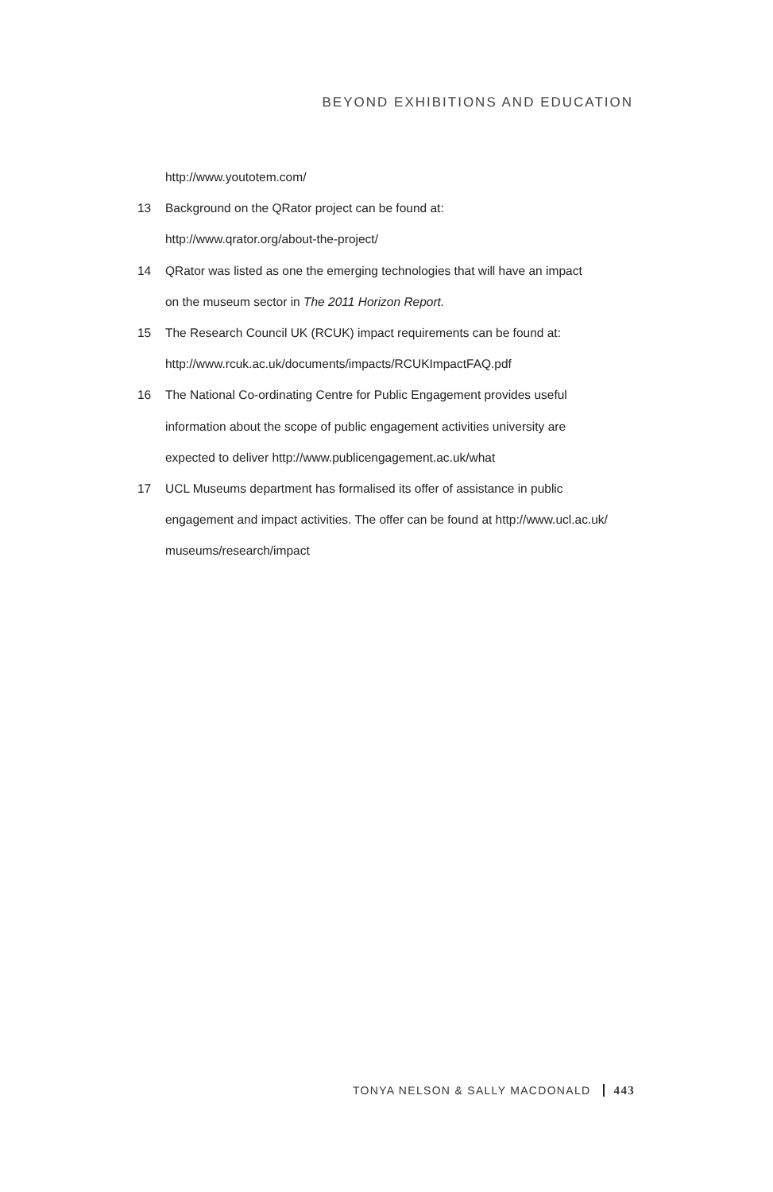BEYOND EXHIBITIONS AND EDUCATION
http://www.youtotem.com/
13 Background on the QRator project can be found at:
http://www.qrator.org/about-the-project/
14 QRator was listed as one the emerging technologies that will have an impact
on the museum sector in The 2011 Horizon Report.
15 The Research Council UK (RCUK) impact requirements can be found at:
http://www.rcuk.ac.uk/documents/impacts/RCUKImpactFAQ.pdf
16 The National Co-ordinating Centre for Public Engagement provides useful
information about the scope of public engagement activities university are
expected to deliver http://www.publicengagement.ac.uk/what
17 UCL Museums department has formalised its offer of assistance in public
engagement and impact activities. The offer can be found at http://www.ucl.ac.uk/
museums/research/impact
TONYA NELSON & SALLY MACDONALD 443